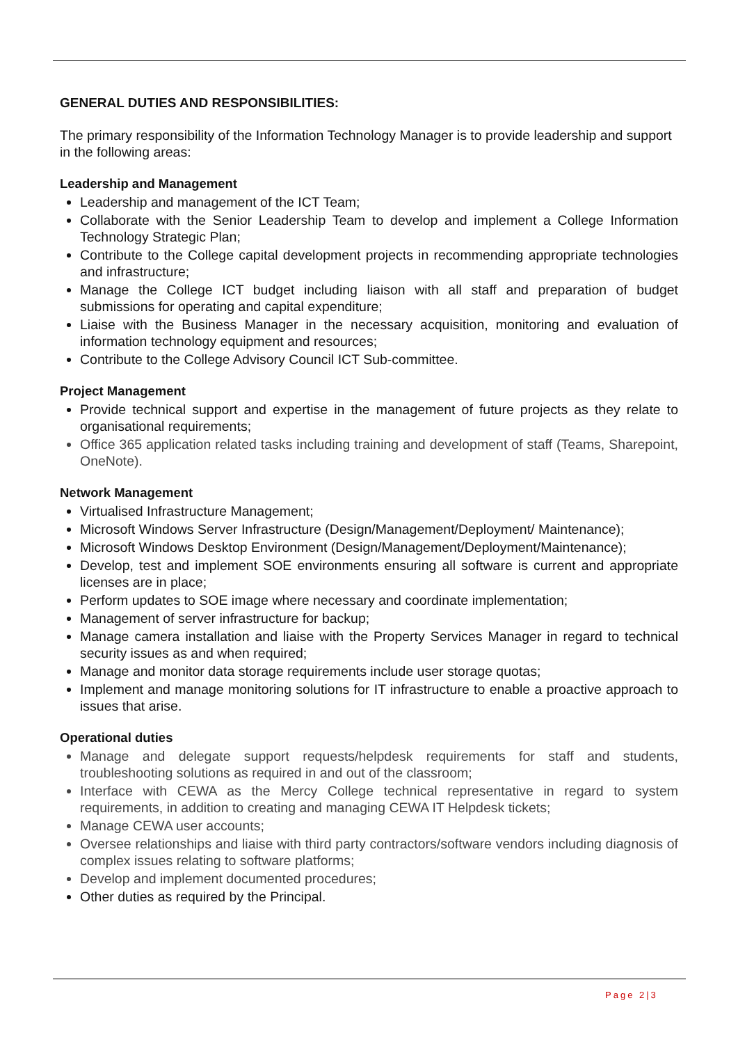GENERAL DUTIES AND RESPONSIBILITIES:
The primary responsibility of the Information Technology Manager is to provide leadership and support in the following areas:
Leadership and Management
Leadership and management of the ICT Team;
Collaborate with the Senior Leadership Team to develop and implement a College Information Technology Strategic Plan;
Contribute to the College capital development projects in recommending appropriate technologies and infrastructure;
Manage the College ICT budget including liaison with all staff and preparation of budget submissions for operating and capital expenditure;
Liaise with the Business Manager in the necessary acquisition, monitoring and evaluation of information technology equipment and resources;
Contribute to the College Advisory Council ICT Sub-committee.
Project Management
Provide technical support and expertise in the management of future projects as they relate to organisational requirements;
Office 365 application related tasks including training and development of staff (Teams, Sharepoint, OneNote).
Network Management
Virtualised Infrastructure Management;
Microsoft Windows Server Infrastructure (Design/Management/Deployment/ Maintenance);
Microsoft Windows Desktop Environment (Design/Management/Deployment/Maintenance);
Develop, test and implement SOE environments ensuring all software is current and appropriate licenses are in place;
Perform updates to SOE image where necessary and coordinate implementation;
Management of server infrastructure for backup;
Manage camera installation and liaise with the Property Services Manager in regard to technical security issues as and when required;
Manage and monitor data storage requirements include user storage quotas;
Implement and manage monitoring solutions for IT infrastructure to enable a proactive approach to issues that arise.
Operational duties
Manage and delegate support requests/helpdesk requirements for staff and students, troubleshooting solutions as required in and out of the classroom;
Interface with CEWA as the Mercy College technical representative in regard to system requirements, in addition to creating and managing CEWA IT Helpdesk tickets;
Manage CEWA user accounts;
Oversee relationships and liaise with third party contractors/software vendors including diagnosis of complex issues relating to software platforms;
Develop and implement documented procedures;
Other duties as required by the Principal.
Page 2|3